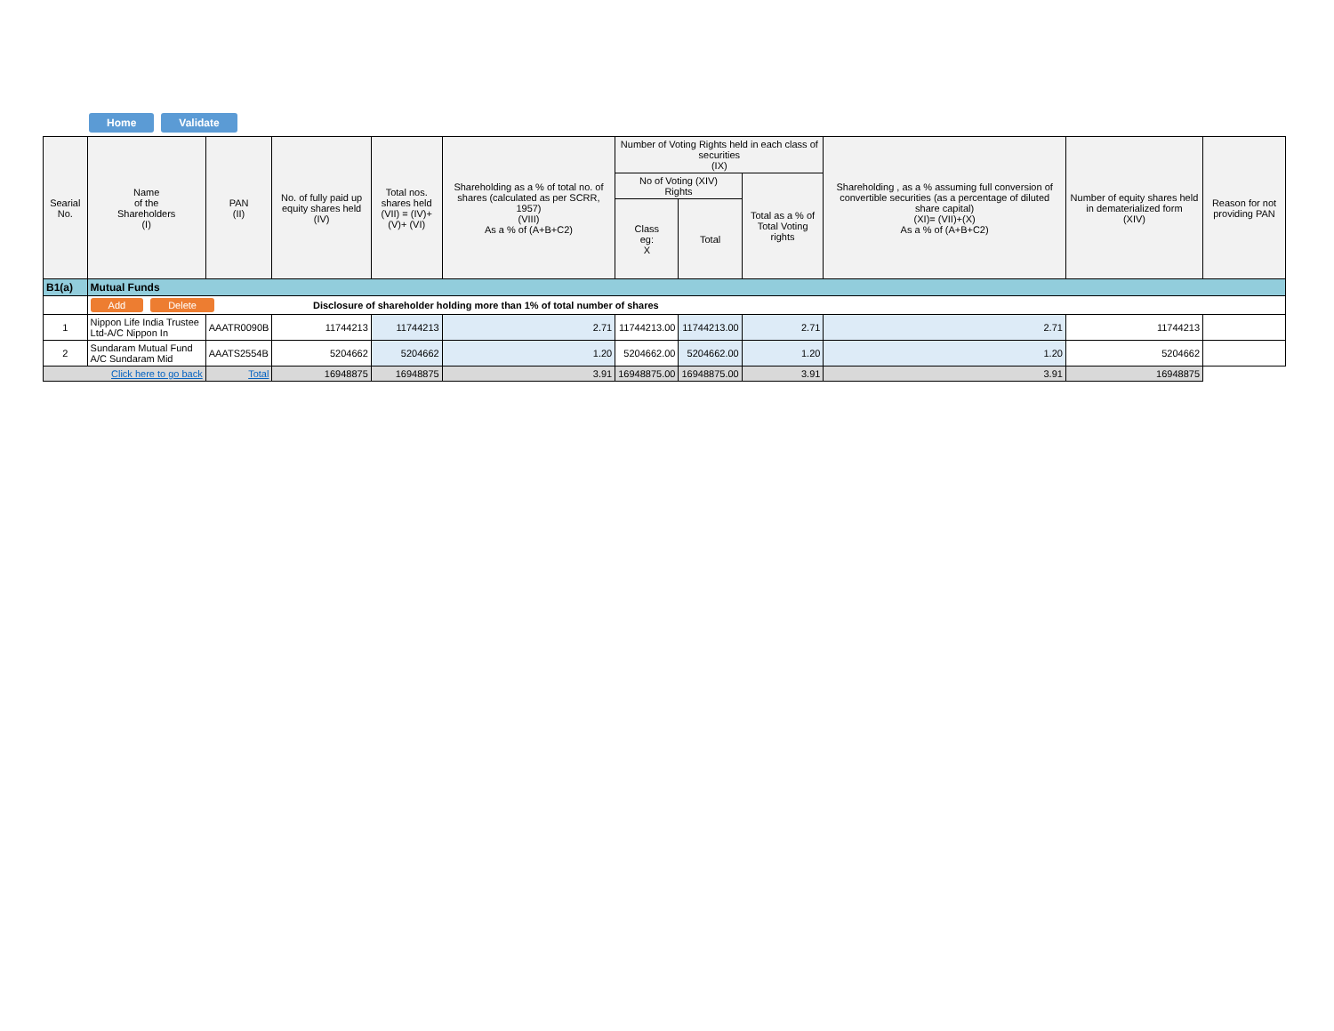Home Validate
| Searial No. | Name of the Shareholders (I) | PAN (II) | No. of fully paid up equity shares held (IV) | Total nos. shares held (VII) = (IV)+(V)+ (VI) | Shareholding as a % of total no. of shares (calculated as per SCRR, 1957) (VIII) As a % of (A+B+C2) | Number of Voting Rights held in each class of securities (IX) | | | Shareholding , as a % assuming full conversion of convertible securities (as a percentage of diluted share capital) (XI)= (VII)+(X) As a % of (A+B+C2) | Number of equity shares held in dematerialized form (XIV) | Reason for not providing PAN |
| --- | --- | --- | --- | --- | --- | --- | --- | --- | --- | --- | --- |
| | | | | | | No of Voting (XIV) Rights | | Total as a % of Total Voting rights | | | |
| | | | | | | Class eg: X | Total | | | | |
| B1(a) | Mutual Funds | | | | | | | | | | |
| | Add Delete Disclosure of shareholder holding more than 1% of total number of shares | | | | | | | | | | |
| 1 | Nippon Life India Trustee Ltd-A/C Nippon In | AAATR0090B | 11744213 | 11744213 | 2.71 | 11744213.00 | 11744213.00 | 2.71 | 2.71 | 11744213 | |
| 2 | Sundaram Mutual Fund A/C Sundaram Mid | AAATS2554B | 5204662 | 5204662 | 1.20 | 5204662.00 | 5204662.00 | 1.20 | 1.20 | 5204662 | |
| Click here to go back | | Total | 16948875 | 16948875 | 3.91 | 16948875.00 | 16948875.00 | 3.91 | 3.91 | 16948875 | |